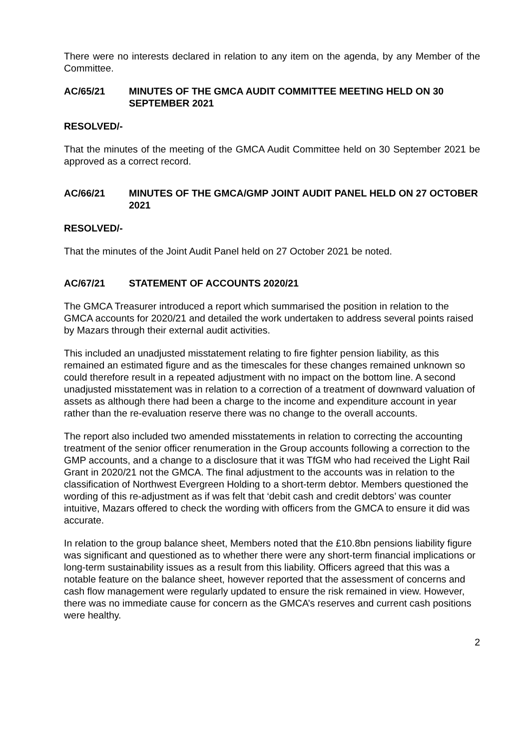There were no interests declared in relation to any item on the agenda, by any Member of the Committee.
AC/65/21 MINUTES OF THE GMCA AUDIT COMMITTEE MEETING HELD ON 30 SEPTEMBER 2021
RESOLVED/-
That the minutes of the meeting of the GMCA Audit Committee held on 30 September 2021 be approved as a correct record.
AC/66/21 MINUTES OF THE GMCA/GMP JOINT AUDIT PANEL HELD ON 27 OCTOBER 2021
RESOLVED/-
That the minutes of the Joint Audit Panel held on 27 October 2021 be noted.
AC/67/21 STATEMENT OF ACCOUNTS 2020/21
The GMCA Treasurer introduced a report which summarised the position in relation to the GMCA accounts for 2020/21 and detailed the work undertaken to address several points raised by Mazars through their external audit activities.
This included an unadjusted misstatement relating to fire fighter pension liability, as this remained an estimated figure and as the timescales for these changes remained unknown so could therefore result in a repeated adjustment with no impact on the bottom line. A second unadjusted misstatement was in relation to a correction of a treatment of downward valuation of assets as although there had been a charge to the income and expenditure account in year rather than the re-evaluation reserve there was no change to the overall accounts.
The report also included two amended misstatements in relation to correcting the accounting treatment of the senior officer renumeration in the Group accounts following a correction to the GMP accounts, and a change to a disclosure that it was TfGM who had received the Light Rail Grant in 2020/21 not the GMCA. The final adjustment to the accounts was in relation to the classification of Northwest Evergreen Holding to a short-term debtor. Members questioned the wording of this re-adjustment as if was felt that ‘debit cash and credit debtors’ was counter intuitive, Mazars offered to check the wording with officers from the GMCA to ensure it did was accurate.
In relation to the group balance sheet, Members noted that the £10.8bn pensions liability figure was significant and questioned as to whether there were any short-term financial implications or long-term sustainability issues as a result from this liability. Officers agreed that this was a notable feature on the balance sheet, however reported that the assessment of concerns and cash flow management were regularly updated to ensure the risk remained in view. However, there was no immediate cause for concern as the GMCA’s reserves and current cash positions were healthy.
2